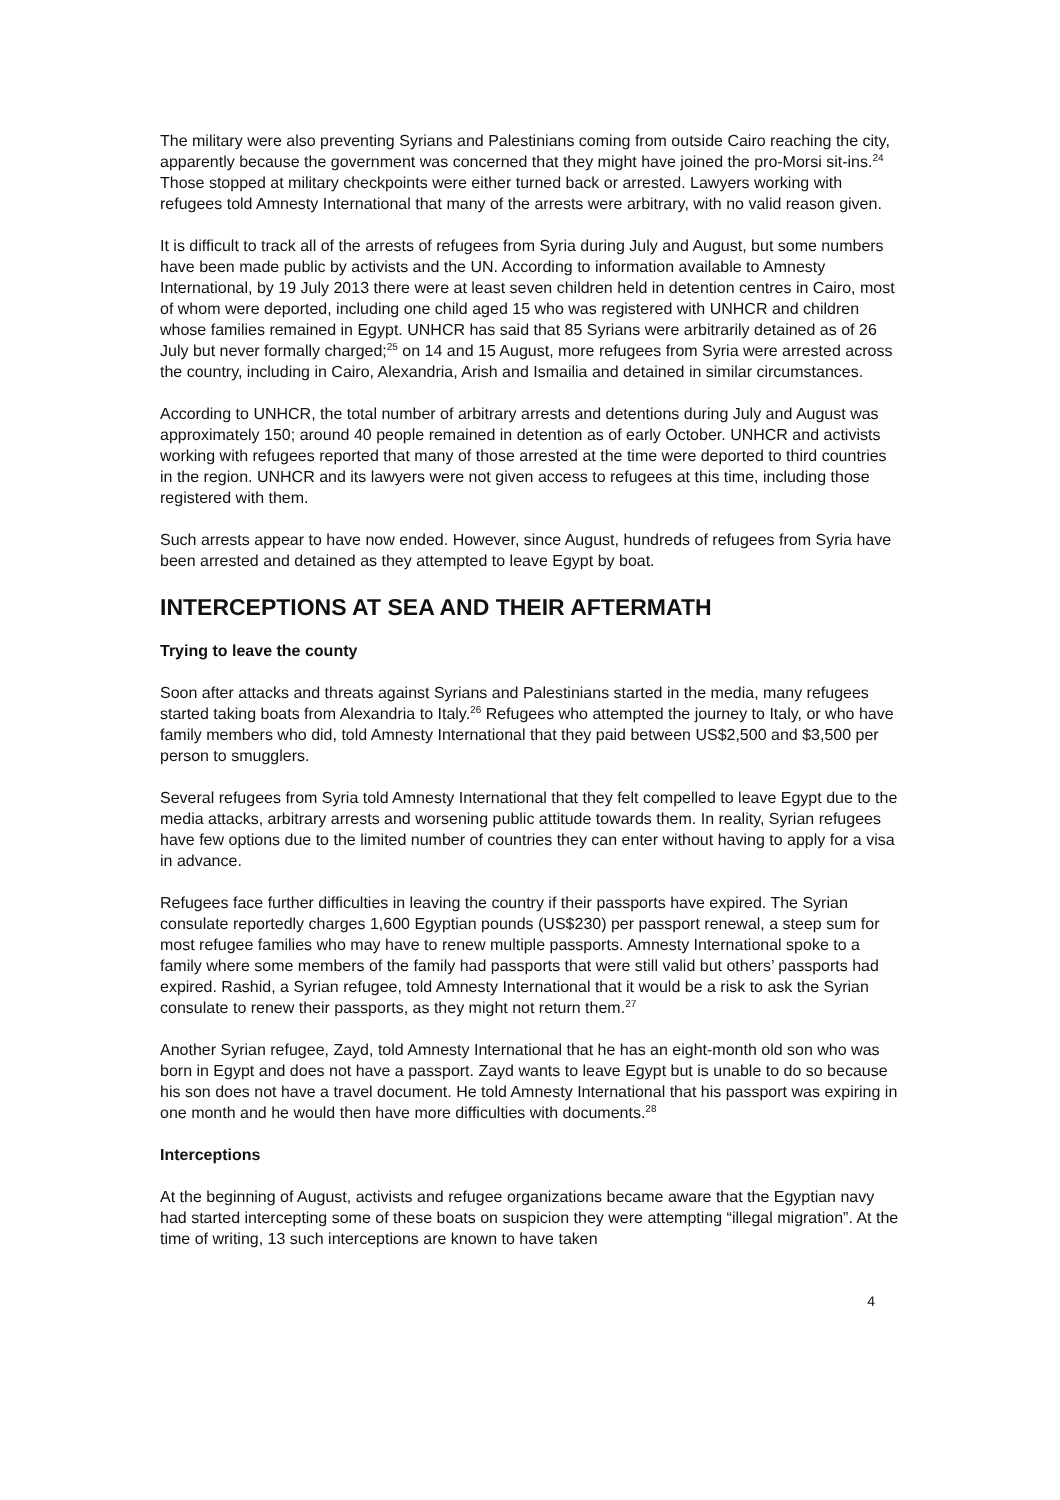The military were also preventing Syrians and Palestinians coming from outside Cairo reaching the city, apparently because the government was concerned that they might have joined the pro-Morsi sit-ins.<sup>24</sup> Those stopped at military checkpoints were either turned back or arrested. Lawyers working with refugees told Amnesty International that many of the arrests were arbitrary, with no valid reason given.
It is difficult to track all of the arrests of refugees from Syria during July and August, but some numbers have been made public by activists and the UN. According to information available to Amnesty International, by 19 July 2013 there were at least seven children held in detention centres in Cairo, most of whom were deported, including one child aged 15 who was registered with UNHCR and children whose families remained in Egypt. UNHCR has said that 85 Syrians were arbitrarily detained as of 26 July but never formally charged;<sup>25</sup> on 14 and 15 August, more refugees from Syria were arrested across the country, including in Cairo, Alexandria, Arish and Ismailia and detained in similar circumstances.
According to UNHCR, the total number of arbitrary arrests and detentions during July and August was approximately 150; around 40 people remained in detention as of early October. UNHCR and activists working with refugees reported that many of those arrested at the time were deported to third countries in the region. UNHCR and its lawyers were not given access to refugees at this time, including those registered with them.
Such arrests appear to have now ended. However, since August, hundreds of refugees from Syria have been arrested and detained as they attempted to leave Egypt by boat.
INTERCEPTIONS AT SEA AND THEIR AFTERMATH
Trying to leave the county
Soon after attacks and threats against Syrians and Palestinians started in the media, many refugees started taking boats from Alexandria to Italy.<sup>26</sup> Refugees who attempted the journey to Italy, or who have family members who did, told Amnesty International that they paid between US$2,500 and $3,500 per person to smugglers.
Several refugees from Syria told Amnesty International that they felt compelled to leave Egypt due to the media attacks, arbitrary arrests and worsening public attitude towards them. In reality, Syrian refugees have few options due to the limited number of countries they can enter without having to apply for a visa in advance.
Refugees face further difficulties in leaving the country if their passports have expired. The Syrian consulate reportedly charges 1,600 Egyptian pounds (US$230) per passport renewal, a steep sum for most refugee families who may have to renew multiple passports. Amnesty International spoke to a family where some members of the family had passports that were still valid but others’ passports had expired. Rashid, a Syrian refugee, told Amnesty International that it would be a risk to ask the Syrian consulate to renew their passports, as they might not return them.<sup>27</sup>
Another Syrian refugee, Zayd, told Amnesty International that he has an eight-month old son who was born in Egypt and does not have a passport. Zayd wants to leave Egypt but is unable to do so because his son does not have a travel document. He told Amnesty International that his passport was expiring in one month and he would then have more difficulties with documents.<sup>28</sup>
Interceptions
At the beginning of August, activists and refugee organizations became aware that the Egyptian navy had started intercepting some of these boats on suspicion they were attempting “illegal migration”. At the time of writing, 13 such interceptions are known to have taken
4